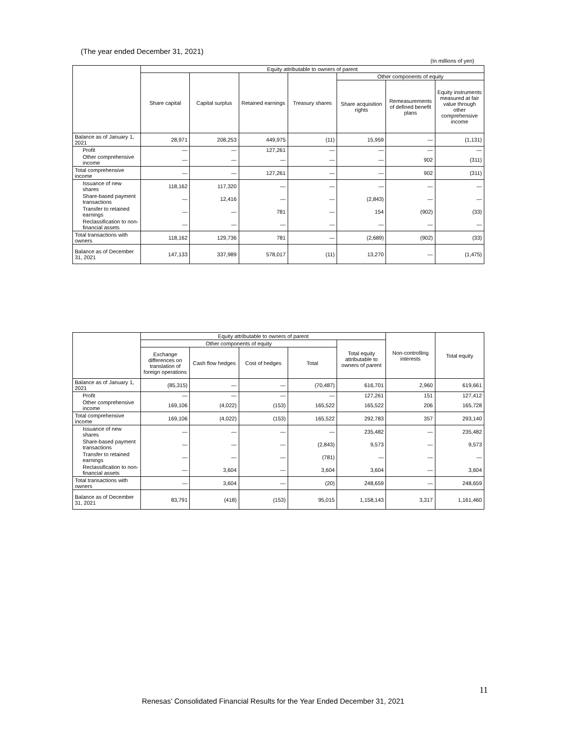(The year ended December 31, 2021)
(In millions of yen)
| | Equity attributable to owners of parent | | | | | | |
| --- | --- | --- | --- | --- | --- | --- | --- |
| | Share capital | Capital surplus | Retained earnings | Treasury shares | Other components of equity | | |
| | | | | | Share acquisition rights | Remeasurements of defined benefit plans | Equity instruments measured at fair value through other comprehensive income |
| Balance as of January 1, 2021 | 28,971 | 208,253 | 449,975 | (11) | 15,959 | — | (1,131) |
| Profit | — | — | 127,261 | — | — | — | — |
| Other comprehensive income | — | — | — | — | — | 902 | (311) |
| Total comprehensive income | — | — | 127,261 | — | — | 902 | (311) |
| Issuance of new shares | 118,162 | 117,320 | — | — | — | — | — |
| Share-based payment transactions | — | 12,416 | — | — | (2,843) | — | — |
| Transfer to retained earnings | — | — | 781 | — | 154 | (902) | (33) |
| Reclassification to non-financial assets | — | — | — | — | — | — | — |
| Total transactions with owners | 118,162 | 129,736 | 781 | — | (2,689) | (902) | (33) |
| Balance as of December 31, 2021 | 147,133 | 337,989 | 578,017 | (11) | 13,270 | — | (1,475) |
| | Equity attributable to owners of parent | | | | | Non-controlling interests | Total equity |
| --- | --- | --- | --- | --- | --- | --- | --- |
| | Other components of equity | | | | Total equity attributable to owners of parent | | |
| | Exchange differences on translation of foreign operations | Cash flow hedges | Cost of hedges | Total | | | |
| Balance as of January 1, 2021 | (85,315) | — | — | (70,487) | 616,701 | 2,960 | 619,661 |
| Profit | — | — | — | — | 127,261 | 151 | 127,412 |
| Other comprehensive income | 169,106 | (4,022) | (153) | 165,522 | 165,522 | 206 | 165,728 |
| Total comprehensive income | 169,106 | (4,022) | (153) | 165,522 | 292,783 | 357 | 293,140 |
| Issuance of new shares | — | — | — | — | 235,482 | — | 235,482 |
| Share-based payment transactions | — | — | — | (2,843) | 9,573 | — | 9,573 |
| Transfer to retained earnings | — | — | — | (781) | — | — | — |
| Reclassification to non-financial assets | — | 3,604 | — | 3,604 | 3,604 | — | 3,604 |
| Total transactions with owners | — | 3,604 | — | (20) | 248,659 | — | 248,659 |
| Balance as of December 31, 2021 | 83,791 | (418) | (153) | 95,015 | 1,158,143 | 3,317 | 1,161,460 |
11
Renesas’ Consolidated Financial Results for the Year Ended December 31, 2021